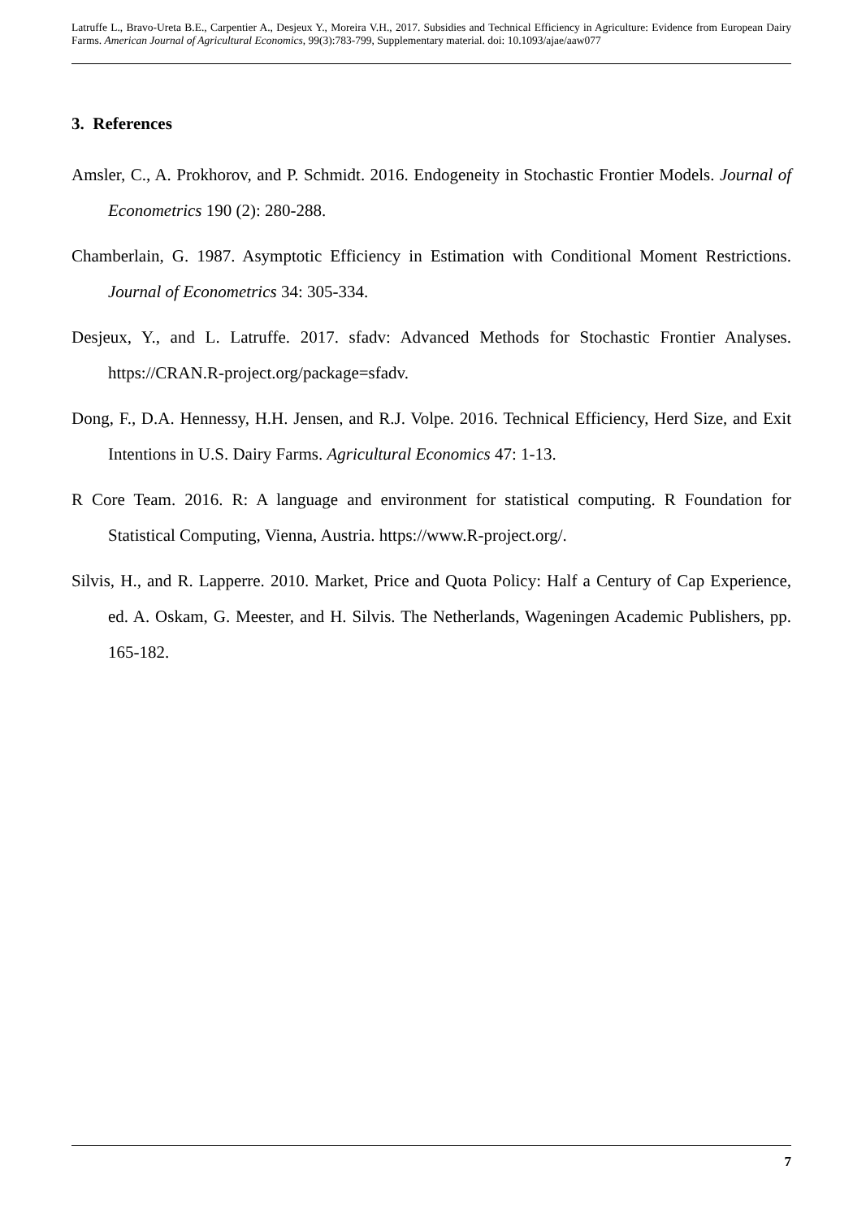Latruffe L., Bravo-Ureta B.E., Carpentier A., Desjeux Y., Moreira V.H., 2017. Subsidies and Technical Efficiency in Agriculture: Evidence from European Dairy Farms. American Journal of Agricultural Economics, 99(3):783-799, Supplementary material. doi: 10.1093/ajae/aaw077
3. References
Amsler, C., A. Prokhorov, and P. Schmidt. 2016. Endogeneity in Stochastic Frontier Models. Journal of Econometrics 190 (2): 280-288.
Chamberlain, G. 1987. Asymptotic Efficiency in Estimation with Conditional Moment Restrictions. Journal of Econometrics 34: 305-334.
Desjeux, Y., and L. Latruffe. 2017. sfadv: Advanced Methods for Stochastic Frontier Analyses. https://CRAN.R-project.org/package=sfadv.
Dong, F., D.A. Hennessy, H.H. Jensen, and R.J. Volpe. 2016. Technical Efficiency, Herd Size, and Exit Intentions in U.S. Dairy Farms. Agricultural Economics 47: 1-13.
R Core Team. 2016. R: A language and environment for statistical computing. R Foundation for Statistical Computing, Vienna, Austria. https://www.R-project.org/.
Silvis, H., and R. Lapperre. 2010. Market, Price and Quota Policy: Half a Century of Cap Experience, ed. A. Oskam, G. Meester, and H. Silvis. The Netherlands, Wageningen Academic Publishers, pp. 165-182.
7